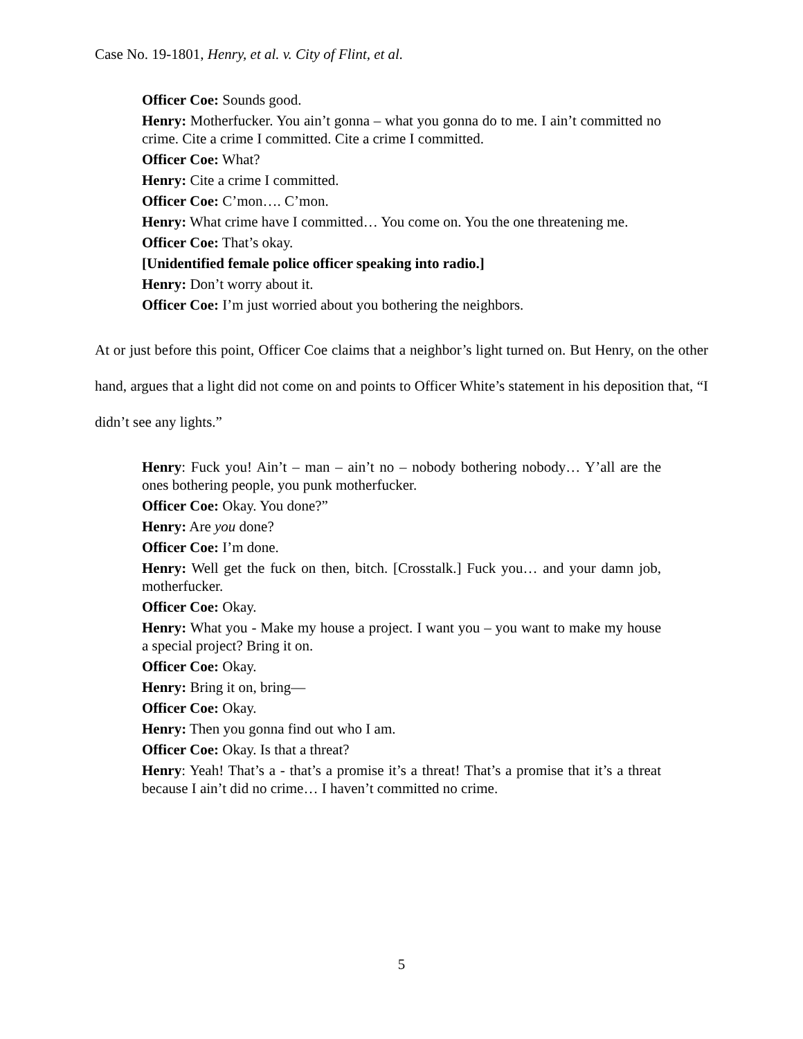Case No. 19-1801, Henry, et al. v. City of Flint, et al.
Officer Coe: Sounds good.
Henry: Motherfucker. You ain’t gonna – what you gonna do to me. I ain’t committed no crime. Cite a crime I committed. Cite a crime I committed.
Officer Coe: What?
Henry: Cite a crime I committed.
Officer Coe: C’mon…. C’mon.
Henry: What crime have I committed… You come on. You the one threatening me.
Officer Coe: That’s okay.
[Unidentified female police officer speaking into radio.]
Henry: Don’t worry about it.
Officer Coe: I’m just worried about you bothering the neighbors.
At or just before this point, Officer Coe claims that a neighbor’s light turned on. But Henry, on the other hand, argues that a light did not come on and points to Officer White’s statement in his deposition that, “I didn’t see any lights.”
Henry: Fuck you! Ain’t – man – ain’t no – nobody bothering nobody… Y’all are the ones bothering people, you punk motherfucker.
Officer Coe: Okay. You done?”
Henry: Are you done?
Officer Coe: I’m done.
Henry: Well get the fuck on then, bitch. [Crosstalk.] Fuck you… and your damn job, motherfucker.
Officer Coe: Okay.
Henry: What you - Make my house a project. I want you – you want to make my house a special project? Bring it on.
Officer Coe: Okay.
Henry: Bring it on, bring—
Officer Coe: Okay.
Henry: Then you gonna find out who I am.
Officer Coe: Okay. Is that a threat?
Henry: Yeah! That’s a - that’s a promise it’s a threat! That’s a promise that it’s a threat because I ain’t did no crime… I haven’t committed no crime.
5